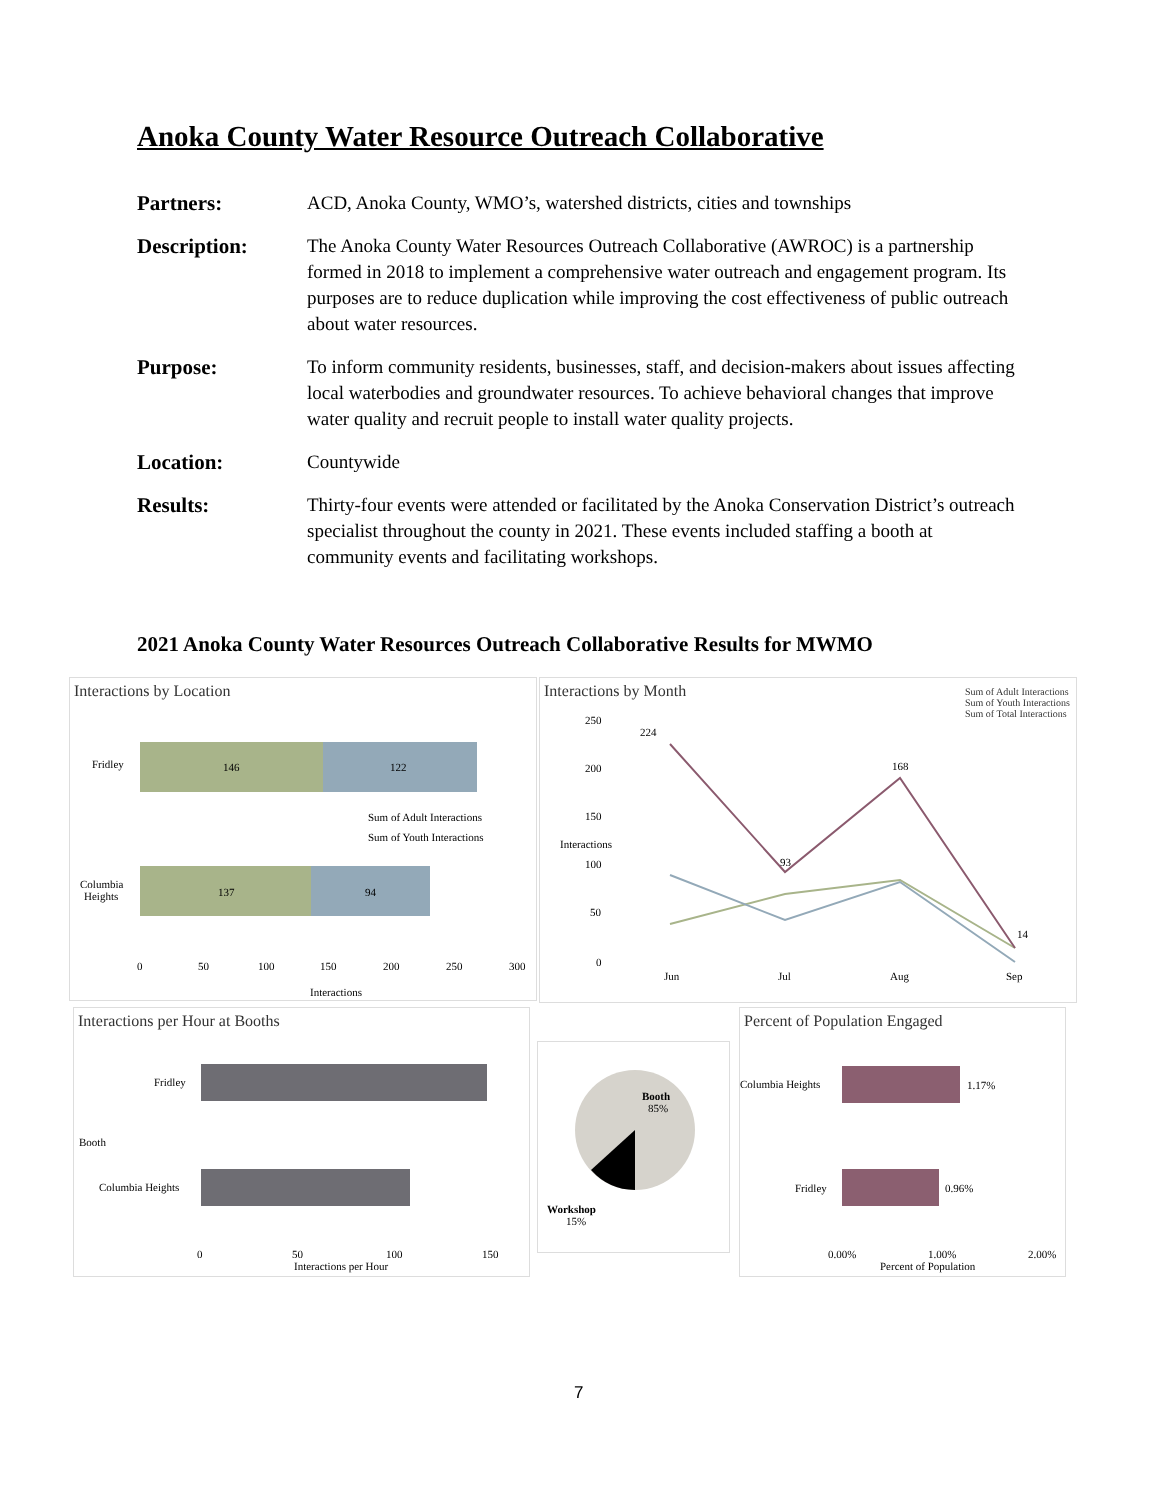Anoka County Water Resource Outreach Collaborative
Partners: ACD, Anoka County, WMO’s, watershed districts, cities and townships
Description: The Anoka County Water Resources Outreach Collaborative (AWROC) is a partnership formed in 2018 to implement a comprehensive water outreach and engagement program. Its purposes are to reduce duplication while improving the cost effectiveness of public outreach about water resources.
Purpose: To inform community residents, businesses, staff, and decision-makers about issues affecting local waterbodies and groundwater resources. To achieve behavioral changes that improve water quality and recruit people to install water quality projects.
Location: Countywide
Results: Thirty-four events were attended or facilitated by the Anoka Conservation District’s outreach specialist throughout the county in 2021. These events included staffing a booth at community events and facilitating workshops.
2021 Anoka County Water Resources Outreach Collaborative Results for MWMO
Interactions by Location
Fridley
146
122
Columbia
Heights
137
94
Sum of Adult Interactions
Sum of Youth Interactions
0
50
100
150
200
250
300
Interactions
Interactions by Month
Sum of Adult Interactions
Sum of Youth Interactions
Sum of Total Interactions
224
93
168
14
Jun
Jul
Aug
Sep
250
200
150
100
50
0
Interactions
Interactions per Hour at Booths
Fridley
Columbia Heights
Booth
0
50
100
150
Interactions per Hour
Booth
85%
Workshop
15%
Percent of Population Engaged
Columbia Heights
1.17%
Fridley
0.96%
0.00%
1.00%
2.00%
Percent of Population
7